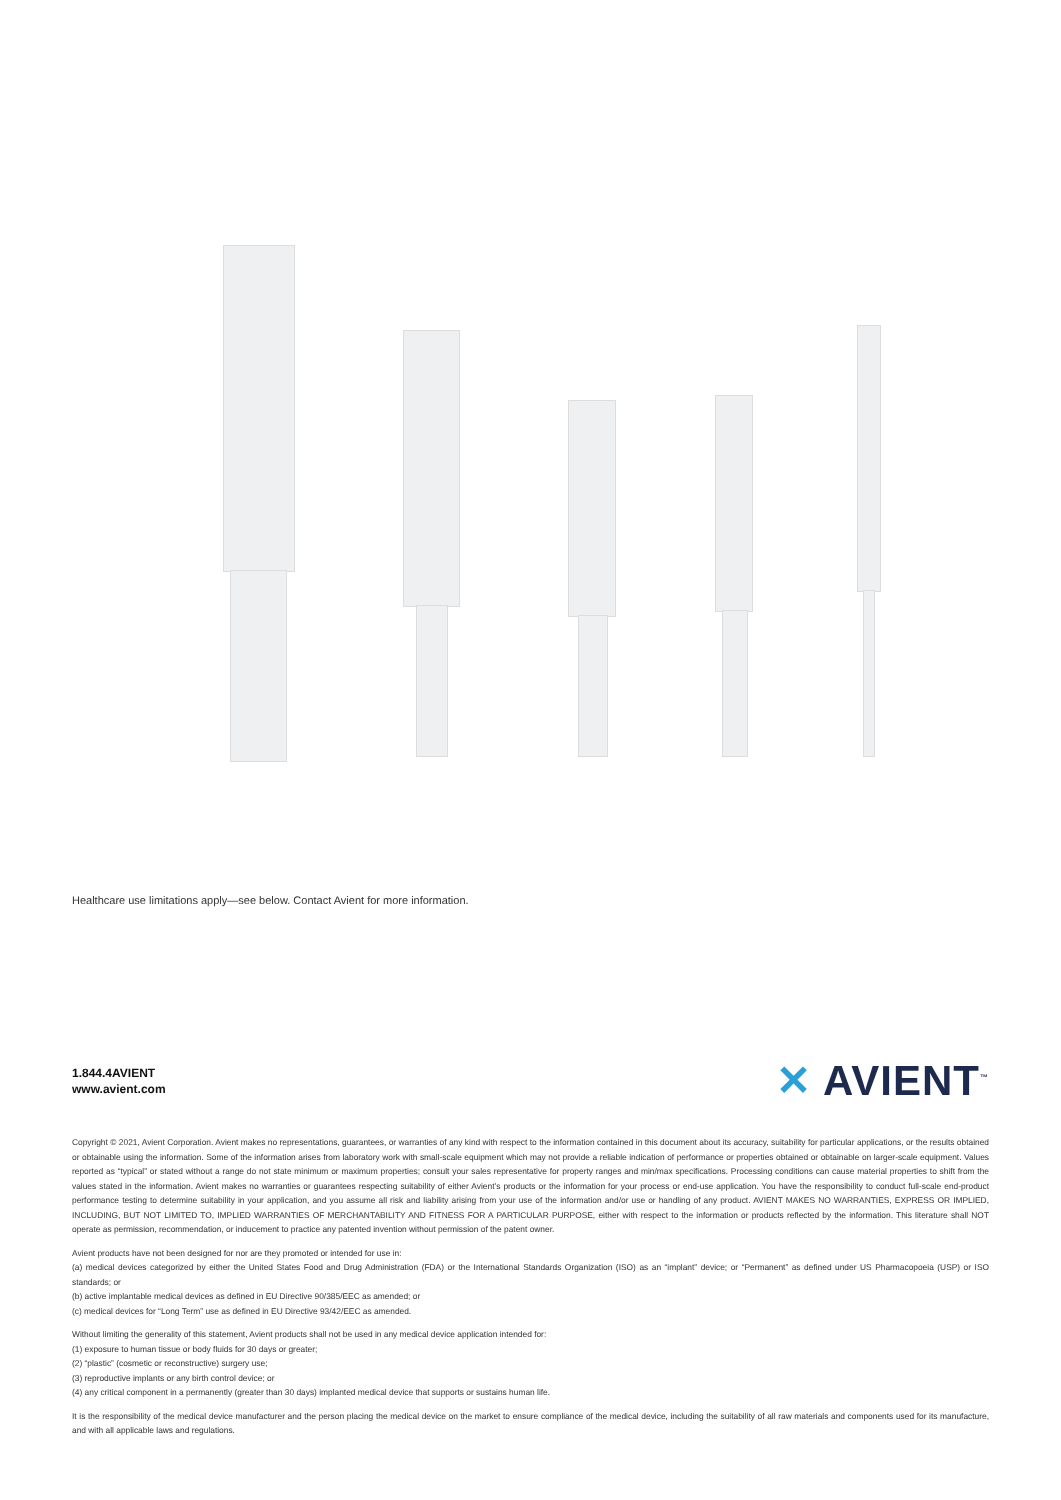Healthcare use limitations apply—see below. Contact Avient for more information.
1.844.4AVIENT
www.avient.com
✕ AVIENT<sup>™</sup>
Copyright © 2021, Avient Corporation. Avient makes no representations, guarantees, or warranties of any kind with respect to the information contained in this document about its accuracy, suitability for particular applications, or the results obtained or obtainable using the information. Some of the information arises from laboratory work with small-scale equipment which may not provide a reliable indication of performance or properties obtained or obtainable on larger-scale equipment. Values reported as “typical” or stated without a range do not state minimum or maximum properties; consult your sales representative for property ranges and min/max specifications. Processing conditions can cause material properties to shift from the values stated in the information. Avient makes no warranties or guarantees respecting suitability of either Avient’s products or the information for your process or end-use application. You have the responsibility to conduct full-scale end-product performance testing to determine suitability in your application, and you assume all risk and liability arising from your use of the information and/or use or handling of any product. AVIENT MAKES NO WARRANTIES, EXPRESS OR IMPLIED, INCLUDING, BUT NOT LIMITED TO, IMPLIED WARRANTIES OF MERCHANTABILITY AND FITNESS FOR A PARTICULAR PURPOSE, either with respect to the information or products reflected by the information. This literature shall NOT operate as permission, recommendation, or inducement to practice any patented invention without permission of the patent owner.
Avient products have not been designed for nor are they promoted or intended for use in:
(a) medical devices categorized by either the United States Food and Drug Administration (FDA) or the International Standards Organization (ISO) as an “implant” device; or “Permanent” as defined under US Pharmacopoeia (USP) or ISO standards; or
(b) active implantable medical devices as defined in EU Directive 90/385/EEC as amended; or
(c) medical devices for “Long Term” use as defined in EU Directive 93/42/EEC as amended.
Without limiting the generality of this statement, Avient products shall not be used in any medical device application intended for:
(1) exposure to human tissue or body fluids for 30 days or greater;
(2) “plastic” (cosmetic or reconstructive) surgery use;
(3) reproductive implants or any birth control device; or
(4) any critical component in a permanently (greater than 30 days) implanted medical device that supports or sustains human life.
It is the responsibility of the medical device manufacturer and the person placing the medical device on the market to ensure compliance of the medical device, including the suitability of all raw materials and components used for its manufacture, and with all applicable laws and regulations.